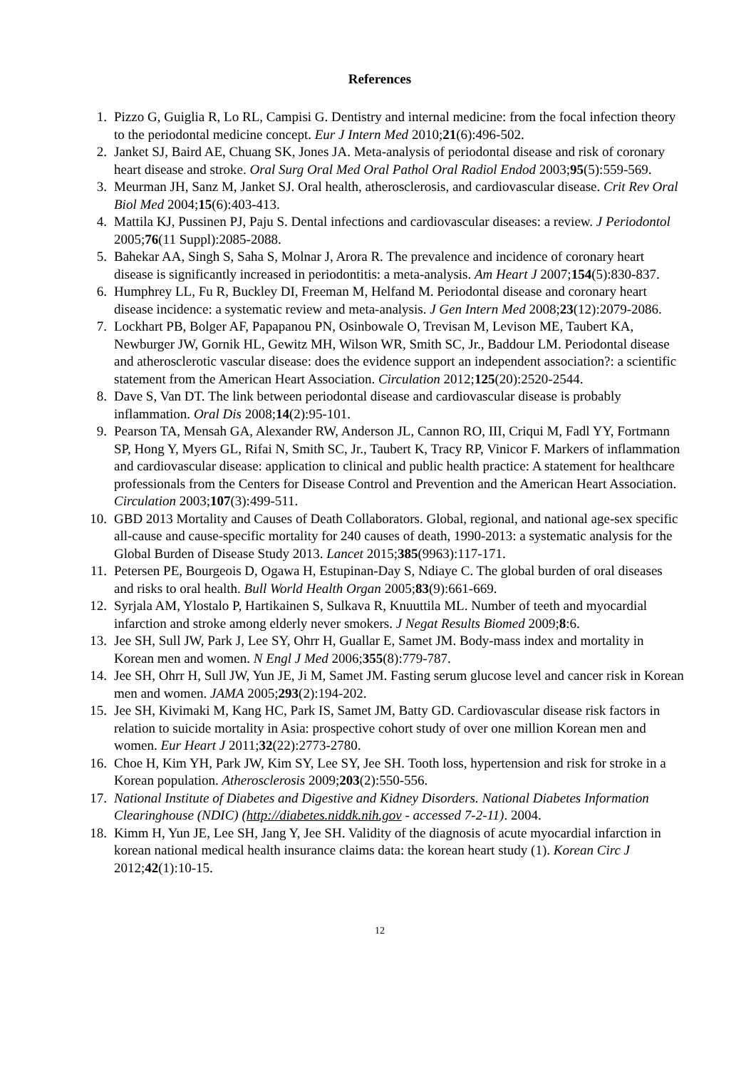References
1. Pizzo G, Guiglia R, Lo RL, Campisi G. Dentistry and internal medicine: from the focal infection theory to the periodontal medicine concept. Eur J Intern Med 2010;21(6):496-502.
2. Janket SJ, Baird AE, Chuang SK, Jones JA. Meta-analysis of periodontal disease and risk of coronary heart disease and stroke. Oral Surg Oral Med Oral Pathol Oral Radiol Endod 2003;95(5):559-569.
3. Meurman JH, Sanz M, Janket SJ. Oral health, atherosclerosis, and cardiovascular disease. Crit Rev Oral Biol Med 2004;15(6):403-413.
4. Mattila KJ, Pussinen PJ, Paju S. Dental infections and cardiovascular diseases: a review. J Periodontol 2005;76(11 Suppl):2085-2088.
5. Bahekar AA, Singh S, Saha S, Molnar J, Arora R. The prevalence and incidence of coronary heart disease is significantly increased in periodontitis: a meta-analysis. Am Heart J 2007;154(5):830-837.
6. Humphrey LL, Fu R, Buckley DI, Freeman M, Helfand M. Periodontal disease and coronary heart disease incidence: a systematic review and meta-analysis. J Gen Intern Med 2008;23(12):2079-2086.
7. Lockhart PB, Bolger AF, Papapanou PN, Osinbowale O, Trevisan M, Levison ME, Taubert KA, Newburger JW, Gornik HL, Gewitz MH, Wilson WR, Smith SC, Jr., Baddour LM. Periodontal disease and atherosclerotic vascular disease: does the evidence support an independent association?: a scientific statement from the American Heart Association. Circulation 2012;125(20):2520-2544.
8. Dave S, Van DT. The link between periodontal disease and cardiovascular disease is probably inflammation. Oral Dis 2008;14(2):95-101.
9. Pearson TA, Mensah GA, Alexander RW, Anderson JL, Cannon RO, III, Criqui M, Fadl YY, Fortmann SP, Hong Y, Myers GL, Rifai N, Smith SC, Jr., Taubert K, Tracy RP, Vinicor F. Markers of inflammation and cardiovascular disease: application to clinical and public health practice: A statement for healthcare professionals from the Centers for Disease Control and Prevention and the American Heart Association. Circulation 2003;107(3):499-511.
10. GBD 2013 Mortality and Causes of Death Collaborators. Global, regional, and national age-sex specific all-cause and cause-specific mortality for 240 causes of death, 1990-2013: a systematic analysis for the Global Burden of Disease Study 2013. Lancet 2015;385(9963):117-171.
11. Petersen PE, Bourgeois D, Ogawa H, Estupinan-Day S, Ndiaye C. The global burden of oral diseases and risks to oral health. Bull World Health Organ 2005;83(9):661-669.
12. Syrjala AM, Ylostalo P, Hartikainen S, Sulkava R, Knuuttila ML. Number of teeth and myocardial infarction and stroke among elderly never smokers. J Negat Results Biomed 2009;8:6.
13. Jee SH, Sull JW, Park J, Lee SY, Ohrr H, Guallar E, Samet JM. Body-mass index and mortality in Korean men and women. N Engl J Med 2006;355(8):779-787.
14. Jee SH, Ohrr H, Sull JW, Yun JE, Ji M, Samet JM. Fasting serum glucose level and cancer risk in Korean men and women. JAMA 2005;293(2):194-202.
15. Jee SH, Kivimaki M, Kang HC, Park IS, Samet JM, Batty GD. Cardiovascular disease risk factors in relation to suicide mortality in Asia: prospective cohort study of over one million Korean men and women. Eur Heart J 2011;32(22):2773-2780.
16. Choe H, Kim YH, Park JW, Kim SY, Lee SY, Jee SH. Tooth loss, hypertension and risk for stroke in a Korean population. Atherosclerosis 2009;203(2):550-556.
17. National Institute of Diabetes and Digestive and Kidney Disorders. National Diabetes Information Clearinghouse (NDIC) (http://diabetes.niddk.nih.gov - accessed 7-2-11). 2004.
18. Kimm H, Yun JE, Lee SH, Jang Y, Jee SH. Validity of the diagnosis of acute myocardial infarction in korean national medical health insurance claims data: the korean heart study (1). Korean Circ J 2012;42(1):10-15.
12